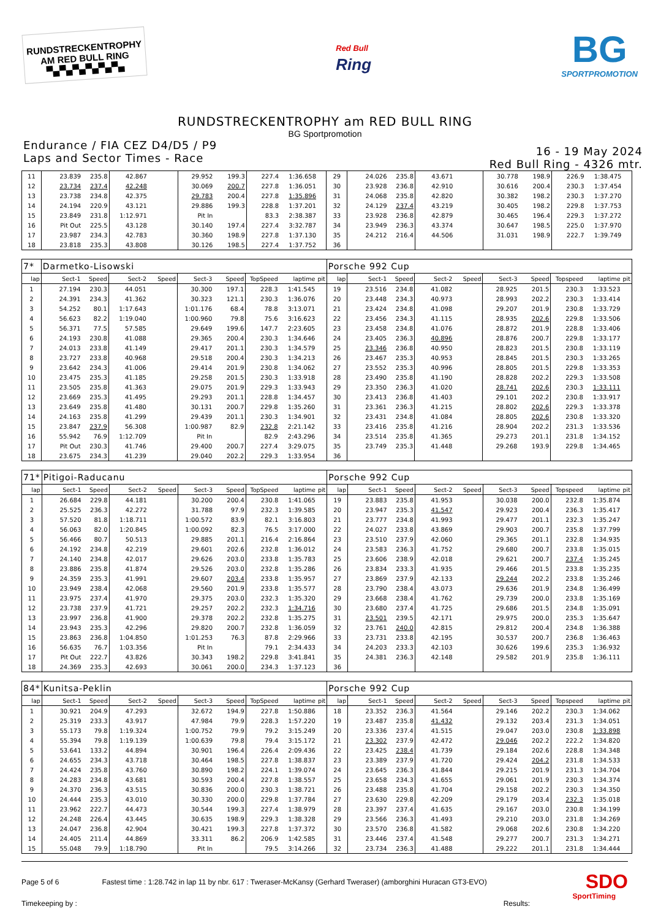RUNDSTRECKENTROPHY
AM RED BULL RING
▀▄▀▄▀▄▀▄▀▄▀▄
Red Bull
Ring
BG
SPORTPROMOTION
RUNDSTRECKENTROPHY am RED BULL RING
BG Sportpromotion
Endurance / FIA CEZ D4/D5 / P9
Laps and Sector Times - Race
16 - 19 May 2024
Red Bull Ring - 4326 mtr.
| 11 | 23.839 | 235.8 | 42.867 | | 29.952 | 199.3 | 227.4 | 1:36.658 | | 29 | 24.026 | 235.8 | 43.671 | | 30.778 | 198.9 | 226.9 | 1:38.475 | |
| 12 | 23.734 | 237.4 | 42.248 | | 30.069 | 200.7 | 227.8 | 1:36.051 | | 30 | 23.928 | 236.8 | 42.910 | | 30.616 | 200.4 | 230.3 | 1:37.454 | |
| 13 | 23.738 | 234.8 | 42.375 | | 29.783 | 200.4 | 227.8 | 1:35.896 | | 31 | 24.068 | 235.8 | 42.820 | | 30.382 | 198.2 | 230.3 | 1:37.270 | |
| 14 | 24.194 | 220.9 | 43.121 | | 29.886 | 199.3 | 228.8 | 1:37.201 | | 32 | 24.129 | 237.4 | 43.219 | | 30.405 | 198.2 | 229.8 | 1:37.753 | |
| 15 | 23.849 | 231.8 | 1:12.971 | | Pit In | | 83.3 | 2:38.387 | | 33 | 23.928 | 236.8 | 42.879 | | 30.465 | 196.4 | 229.3 | 1:37.272 | |
| 16 | Pit Out | 225.5 | 43.128 | | 30.140 | 197.4 | 227.4 | 3:32.787 | | 34 | 23.949 | 236.3 | 43.374 | | 30.647 | 198.5 | 225.0 | 1:37.970 | |
| 17 | 23.987 | 234.3 | 42.783 | | 30.360 | 198.9 | 227.8 | 1:37.130 | | 35 | 24.212 | 216.4 | 44.506 | | 31.031 | 198.9 | 222.7 | 1:39.749 | |
| 18 | 23.818 | 235.3 | 43.808 | | 30.126 | 198.5 | 227.4 | 1:37.752 | | 36 | | | | | | | | | |
| 7* | Darmetko-Lisowski | | | | | | | | | Porsche 992 Cup | | | | | | | | | |
| lap | Sect-1 | Speed | Sect-2 | Speed | Sect-3 | Speed | TopSpeed | laptime | pit | lap | Sect-1 | Speed | Sect-2 | Speed | Sect-3 | Speed | Topspeed | laptime | pit |
| 1 | 27.194 | 230.3 | 44.051 | | 30.300 | 197.1 | 228.3 | 1:41.545 | | 19 | 23.516 | 234.8 | 41.082 | | 28.925 | 201.5 | 230.3 | 1:33.523 | |
| 2 | 24.391 | 234.3 | 41.362 | | 30.323 | 121.1 | 230.3 | 1:36.076 | | 20 | 23.448 | 234.3 | 40.973 | | 28.993 | 202.2 | 230.3 | 1:33.414 | |
| 3 | 54.252 | 80.1 | 1:17.643 | | 1:01.176 | 68.4 | 78.8 | 3:13.071 | | 21 | 23.424 | 234.8 | 41.098 | | 29.207 | 201.9 | 230.8 | 1:33.729 | |
| 4 | 56.623 | 82.2 | 1:19.040 | | 1:00.960 | 79.8 | 75.6 | 3:16.623 | | 22 | 23.456 | 234.3 | 41.115 | | 28.935 | 202.6 | 229.8 | 1:33.506 | |
| 5 | 56.371 | 77.5 | 57.585 | | 29.649 | 199.6 | 147.7 | 2:23.605 | | 23 | 23.458 | 234.8 | 41.076 | | 28.872 | 201.9 | 228.8 | 1:33.406 | |
| 6 | 24.193 | 230.8 | 41.088 | | 29.365 | 200.4 | 230.3 | 1:34.646 | | 24 | 23.405 | 236.3 | 40.896 | | 28.876 | 200.7 | 229.8 | 1:33.177 | |
| 7 | 24.013 | 233.8 | 41.149 | | 29.417 | 201.1 | 230.3 | 1:34.579 | | 25 | 23.346 | 236.8 | 40.950 | | 28.823 | 201.5 | 230.8 | 1:33.119 | |
| 8 | 23.727 | 233.8 | 40.968 | | 29.518 | 200.4 | 230.3 | 1:34.213 | | 26 | 23.467 | 235.3 | 40.953 | | 28.845 | 201.5 | 230.3 | 1:33.265 | |
| 9 | 23.642 | 234.3 | 41.006 | | 29.414 | 201.9 | 230.8 | 1:34.062 | | 27 | 23.552 | 235.3 | 40.996 | | 28.805 | 201.5 | 229.8 | 1:33.353 | |
| 10 | 23.475 | 235.3 | 41.185 | | 29.258 | 201.5 | 230.3 | 1:33.918 | | 28 | 23.490 | 235.8 | 41.190 | | 28.828 | 202.2 | 229.3 | 1:33.508 | |
| 11 | 23.505 | 235.8 | 41.363 | | 29.075 | 201.9 | 229.3 | 1:33.943 | | 29 | 23.350 | 236.3 | 41.020 | | 28.741 | 202.6 | 230.3 | 1:33.111 | |
| 12 | 23.669 | 235.3 | 41.495 | | 29.293 | 201.1 | 228.8 | 1:34.457 | | 30 | 23.413 | 236.8 | 41.403 | | 29.101 | 202.2 | 230.8 | 1:33.917 | |
| 13 | 23.649 | 235.8 | 41.480 | | 30.131 | 200.7 | 229.8 | 1:35.260 | | 31 | 23.361 | 236.3 | 41.215 | | 28.802 | 202.6 | 229.3 | 1:33.378 | |
| 14 | 24.163 | 235.8 | 41.299 | | 29.439 | 201.1 | 230.3 | 1:34.901 | | 32 | 23.431 | 234.8 | 41.084 | | 28.805 | 202.6 | 230.8 | 1:33.320 | |
| 15 | 23.847 | 237.9 | 56.308 | | 1:00.987 | 82.9 | 232.8 | 2:21.142 | | 33 | 23.416 | 235.8 | 41.216 | | 28.904 | 202.2 | 231.3 | 1:33.536 | |
| 16 | 55.942 | 76.9 | 1:12.709 | | Pit In | | 82.9 | 2:43.296 | | 34 | 23.514 | 235.8 | 41.365 | | 29.273 | 201.1 | 231.8 | 1:34.152 | |
| 17 | Pit Out | 230.3 | 41.746 | | 29.400 | 200.7 | 227.4 | 3:29.075 | | 35 | 23.749 | 235.3 | 41.448 | | 29.268 | 193.9 | 229.8 | 1:34.465 | |
| 18 | 23.675 | 234.3 | 41.239 | | 29.040 | 202.2 | 229.3 | 1:33.954 | | 36 | | | | | | | | | |
| 71* | Pitigoi-Raducanu | | | | | | | | | Porsche 992 Cup | | | | | | | | | |
| lap | Sect-1 | Speed | Sect-2 | Speed | Sect-3 | Speed | TopSpeed | laptime | pit | lap | Sect-1 | Speed | Sect-2 | Speed | Sect-3 | Speed | Topspeed | laptime | pit |
| 1 | 26.684 | 229.8 | 44.181 | | 30.200 | 200.4 | 230.8 | 1:41.065 | | 19 | 23.883 | 235.8 | 41.953 | | 30.038 | 200.0 | 232.8 | 1:35.874 | |
| 2 | 25.525 | 236.3 | 42.272 | | 31.788 | 97.9 | 232.3 | 1:39.585 | | 20 | 23.947 | 235.3 | 41.547 | | 29.923 | 200.4 | 236.3 | 1:35.417 | |
| 3 | 57.520 | 81.8 | 1:18.711 | | 1:00.572 | 83.9 | 82.1 | 3:16.803 | | 21 | 23.777 | 234.8 | 41.993 | | 29.477 | 201.1 | 232.3 | 1:35.247 | |
| 4 | 56.063 | 82.0 | 1:20.845 | | 1:00.092 | 82.3 | 76.5 | 3:17.000 | | 22 | 24.027 | 233.8 | 43.869 | | 29.903 | 200.7 | 235.8 | 1:37.799 | |
| 5 | 56.466 | 80.7 | 50.513 | | 29.885 | 201.1 | 216.4 | 2:16.864 | | 23 | 23.510 | 237.9 | 42.060 | | 29.365 | 201.1 | 232.8 | 1:34.935 | |
| 6 | 24.192 | 234.8 | 42.219 | | 29.601 | 202.6 | 232.8 | 1:36.012 | | 24 | 23.583 | 236.3 | 41.752 | | 29.680 | 200.7 | 233.8 | 1:35.015 | |
| 7 | 24.140 | 234.8 | 42.017 | | 29.626 | 203.0 | 233.8 | 1:35.783 | | 25 | 23.606 | 238.9 | 42.018 | | 29.621 | 200.7 | 237.4 | 1:35.245 | |
| 8 | 23.886 | 235.8 | 41.874 | | 29.526 | 203.0 | 232.8 | 1:35.286 | | 26 | 23.834 | 233.3 | 41.935 | | 29.466 | 201.5 | 233.8 | 1:35.235 | |
| 9 | 24.359 | 235.3 | 41.991 | | 29.607 | 203.4 | 233.8 | 1:35.957 | | 27 | 23.869 | 237.9 | 42.133 | | 29.244 | 202.2 | 233.8 | 1:35.246 | |
| 10 | 23.949 | 238.4 | 42.068 | | 29.560 | 201.9 | 233.8 | 1:35.577 | | 28 | 23.790 | 238.4 | 43.073 | | 29.636 | 201.9 | 234.8 | 1:36.499 | |
| 11 | 23.975 | 237.4 | 41.970 | | 29.375 | 203.0 | 232.3 | 1:35.320 | | 29 | 23.668 | 238.4 | 41.762 | | 29.739 | 200.0 | 233.8 | 1:35.169 | |
| 12 | 23.738 | 237.9 | 41.721 | | 29.257 | 202.2 | 232.3 | 1:34.716 | | 30 | 23.680 | 237.4 | 41.725 | | 29.686 | 201.5 | 234.8 | 1:35.091 | |
| 13 | 23.997 | 236.8 | 41.900 | | 29.378 | 202.2 | 232.8 | 1:35.275 | | 31 | 23.501 | 239.5 | 42.171 | | 29.975 | 200.0 | 235.3 | 1:35.647 | |
| 14 | 23.943 | 235.3 | 42.296 | | 29.820 | 200.7 | 232.8 | 1:36.059 | | 32 | 23.761 | 240.0 | 42.815 | | 29.812 | 200.4 | 234.8 | 1:36.388 | |
| 15 | 23.863 | 236.8 | 1:04.850 | | 1:01.253 | 76.3 | 87.8 | 2:29.966 | | 33 | 23.731 | 233.8 | 42.195 | | 30.537 | 200.7 | 236.8 | 1:36.463 | |
| 16 | 56.635 | 76.7 | 1:03.356 | | Pit In | | 79.1 | 2:34.433 | | 34 | 24.203 | 233.3 | 42.103 | | 30.626 | 199.6 | 235.3 | 1:36.932 | |
| 17 | Pit Out | 222.7 | 43.826 | | 30.343 | 198.2 | 229.8 | 3:41.841 | | 35 | 24.381 | 236.3 | 42.148 | | 29.582 | 201.9 | 235.8 | 1:36.111 | |
| 18 | 24.369 | 235.3 | 42.693 | | 30.061 | 200.0 | 234.3 | 1:37.123 | | 36 | | | | | | | | | |
| 84* | Kunitsa-Peklin | | | | | | | | | Porsche 992 Cup | | | | | | | | | |
| lap | Sect-1 | Speed | Sect-2 | Speed | Sect-3 | Speed | TopSpeed | laptime | pit | lap | Sect-1 | Speed | Sect-2 | Speed | Sect-3 | Speed | Topspeed | laptime | pit |
| 1 | 30.921 | 204.9 | 47.293 | | 32.672 | 194.9 | 227.8 | 1:50.886 | | 18 | 23.352 | 236.3 | 41.564 | | 29.146 | 202.2 | 230.3 | 1:34.062 | |
| 2 | 25.319 | 233.3 | 43.917 | | 47.984 | 79.9 | 228.3 | 1:57.220 | | 19 | 23.487 | 235.8 | 41.432 | | 29.132 | 203.4 | 231.3 | 1:34.051 | |
| 3 | 55.173 | 79.8 | 1:19.324 | | 1:00.752 | 79.9 | 79.2 | 3:15.249 | | 20 | 23.336 | 237.4 | 41.515 | | 29.047 | 203.0 | 230.8 | 1:33.898 | |
| 4 | 55.394 | 79.8 | 1:19.139 | | 1:00.639 | 79.8 | 79.4 | 3:15.172 | | 21 | 23.302 | 237.9 | 42.472 | | 29.046 | 202.2 | 222.2 | 1:34.820 | |
| 5 | 53.641 | 133.2 | 44.894 | | 30.901 | 196.4 | 226.4 | 2:09.436 | | 22 | 23.425 | 238.4 | 41.739 | | 29.184 | 202.6 | 228.8 | 1:34.348 | |
| 6 | 24.655 | 234.3 | 43.718 | | 30.464 | 198.5 | 227.8 | 1:38.837 | | 23 | 23.389 | 237.9 | 41.720 | | 29.424 | 204.2 | 231.8 | 1:34.533 | |
| 7 | 24.424 | 235.8 | 43.760 | | 30.890 | 198.2 | 224.1 | 1:39.074 | | 24 | 23.645 | 236.3 | 41.844 | | 29.215 | 201.9 | 231.3 | 1:34.704 | |
| 8 | 24.283 | 234.8 | 43.681 | | 30.593 | 200.4 | 227.8 | 1:38.557 | | 25 | 23.658 | 234.3 | 41.655 | | 29.061 | 201.9 | 230.3 | 1:34.374 | |
| 9 | 24.370 | 236.3 | 43.515 | | 30.836 | 200.0 | 230.3 | 1:38.721 | | 26 | 23.488 | 235.8 | 41.704 | | 29.158 | 202.2 | 230.3 | 1:34.350 | |
| 10 | 24.444 | 235.3 | 43.010 | | 30.330 | 200.0 | 229.8 | 1:37.784 | | 27 | 23.630 | 229.8 | 42.209 | | 29.179 | 203.4 | 232.3 | 1:35.018 | |
| 11 | 23.962 | 222.7 | 44.473 | | 30.544 | 199.3 | 227.4 | 1:38.979 | | 28 | 23.397 | 237.4 | 41.635 | | 29.167 | 203.0 | 230.8 | 1:34.199 | |
| 12 | 24.248 | 226.4 | 43.445 | | 30.635 | 198.9 | 229.3 | 1:38.328 | | 29 | 23.566 | 236.3 | 41.493 | | 29.210 | 203.0 | 231.8 | 1:34.269 | |
| 13 | 24.047 | 236.8 | 42.904 | | 30.421 | 199.3 | 227.8 | 1:37.372 | | 30 | 23.570 | 236.8 | 41.582 | | 29.068 | 202.6 | 230.8 | 1:34.220 | |
| 14 | 24.405 | 211.4 | 44.869 | | 33.311 | 86.2 | 206.9 | 1:42.585 | | 31 | 23.446 | 237.4 | 41.548 | | 29.277 | 200.7 | 231.3 | 1:34.271 | |
| 15 | 55.048 | 79.9 | 1:18.790 | | Pit In | | 79.5 | 3:14.266 | | 32 | 23.734 | 236.3 | 41.488 | | 29.222 | 201.1 | 231.8 | 1:34.444 | |
Page 5 of 6 Fastest time : 1:28.742 in lap 11 by nbr. 617 : Tweraser-McKansy (Gerhard Tweraser) (amborghini Huracan GT3-EVO) SDO
Timekeeping by : Results:
SportTiming